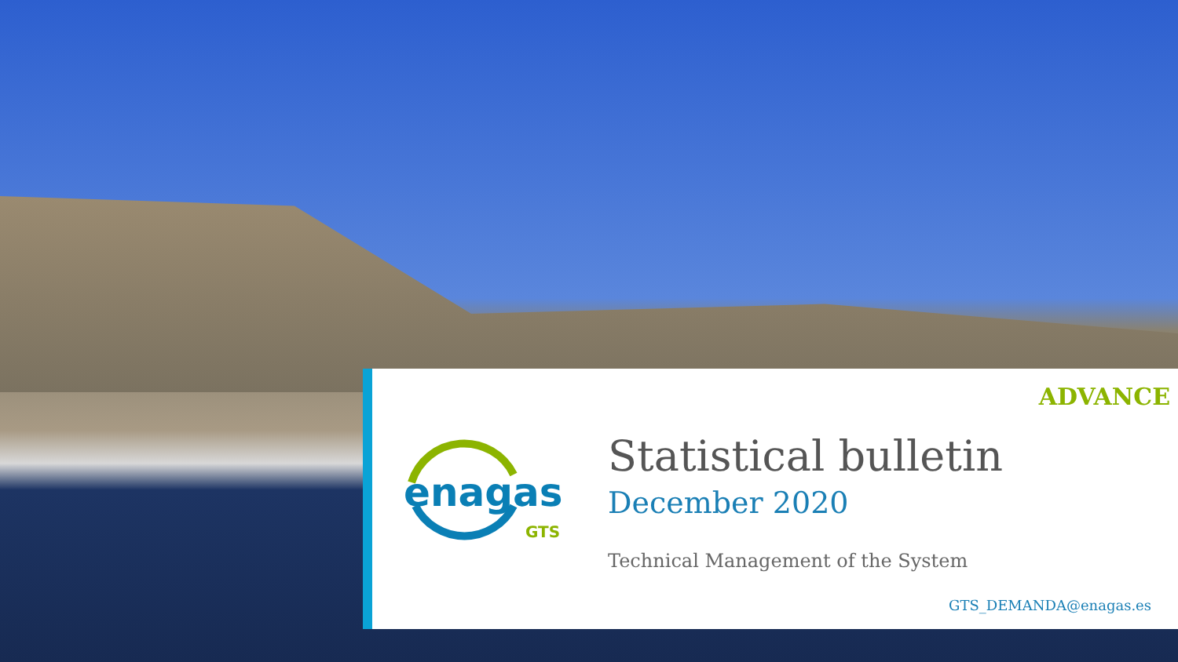ADVANCE
enagas
GTS
Statistical bulletin
December 2020
Technical Management of the System
GTS_DEMANDA@enagas.es